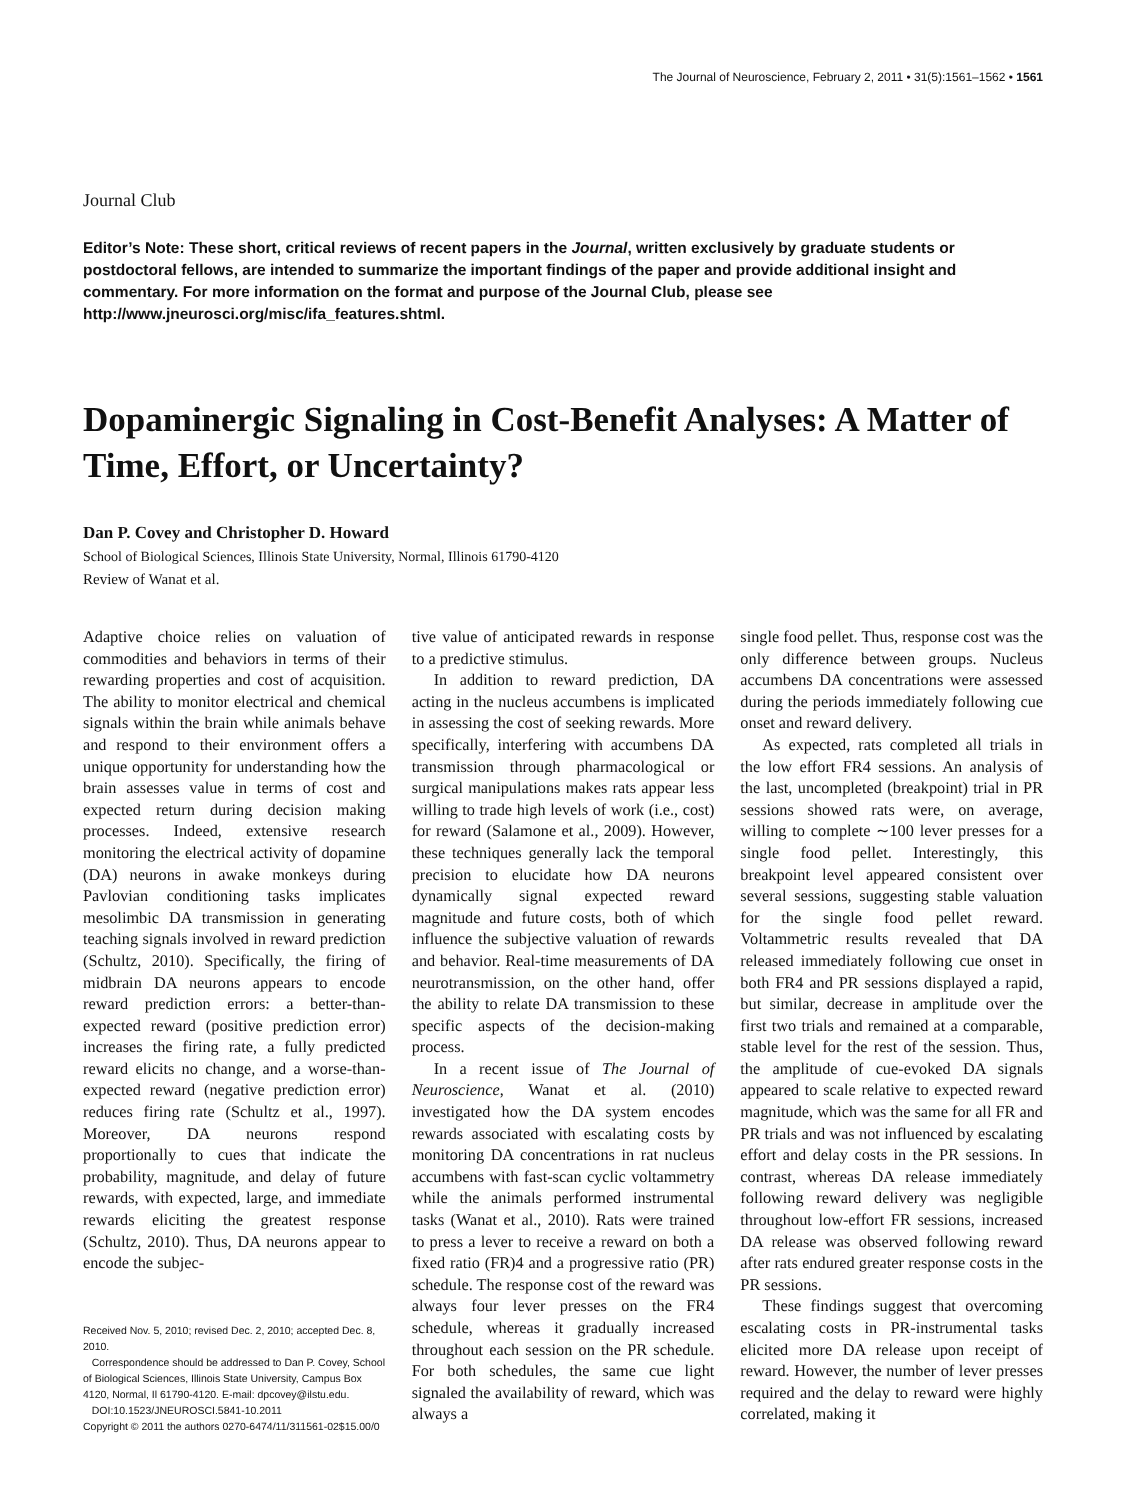The Journal of Neuroscience, February 2, 2011 • 31(5):1561–1562 • 1561
Journal Club
Editor’s Note: These short, critical reviews of recent papers in the Journal, written exclusively by graduate students or postdoctoral fellows, are intended to summarize the important findings of the paper and provide additional insight and commentary. For more information on the format and purpose of the Journal Club, please see http://www.jneurosci.org/misc/ifa_features.shtml.
Dopaminergic Signaling in Cost-Benefit Analyses: A Matter of Time, Effort, or Uncertainty?
Dan P. Covey and Christopher D. Howard
School of Biological Sciences, Illinois State University, Normal, Illinois 61790-4120
Review of Wanat et al.
Adaptive choice relies on valuation of commodities and behaviors in terms of their rewarding properties and cost of acquisition. The ability to monitor electrical and chemical signals within the brain while animals behave and respond to their environment offers a unique opportunity for understanding how the brain assesses value in terms of cost and expected return during decision making processes. Indeed, extensive research monitoring the electrical activity of dopamine (DA) neurons in awake monkeys during Pavlovian conditioning tasks implicates mesolimbic DA transmission in generating teaching signals involved in reward prediction (Schultz, 2010). Specifically, the firing of midbrain DA neurons appears to encode reward prediction errors: a better-than-expected reward (positive prediction error) increases the firing rate, a fully predicted reward elicits no change, and a worse-than-expected reward (negative prediction error) reduces firing rate (Schultz et al., 1997). Moreover, DA neurons respond proportionally to cues that indicate the probability, magnitude, and delay of future rewards, with expected, large, and immediate rewards eliciting the greatest response (Schultz, 2010). Thus, DA neurons appear to encode the subjec-
Received Nov. 5, 2010; revised Dec. 2, 2010; accepted Dec. 8, 2010.
Correspondence should be addressed to Dan P. Covey, School of Biological Sciences, Illinois State University, Campus Box 4120, Normal, Il 61790-4120. E-mail: dpcovey@ilstu.edu.
DOI:10.1523/JNEUROSCI.5841-10.2011
Copyright © 2011 the authors 0270-6474/11/311561-02$15.00/0
tive value of anticipated rewards in response to a predictive stimulus.
In addition to reward prediction, DA acting in the nucleus accumbens is implicated in assessing the cost of seeking rewards. More specifically, interfering with accumbens DA transmission through pharmacological or surgical manipulations makes rats appear less willing to trade high levels of work (i.e., cost) for reward (Salamone et al., 2009). However, these techniques generally lack the temporal precision to elucidate how DA neurons dynamically signal expected reward magnitude and future costs, both of which influence the subjective valuation of rewards and behavior. Real-time measurements of DA neurotransmission, on the other hand, offer the ability to relate DA transmission to these specific aspects of the decision-making process.
In a recent issue of The Journal of Neuroscience, Wanat et al. (2010) investigated how the DA system encodes rewards associated with escalating costs by monitoring DA concentrations in rat nucleus accumbens with fast-scan cyclic voltammetry while the animals performed instrumental tasks (Wanat et al., 2010). Rats were trained to press a lever to receive a reward on both a fixed ratio (FR)4 and a progressive ratio (PR) schedule. The response cost of the reward was always four lever presses on the FR4 schedule, whereas it gradually increased throughout each session on the PR schedule. For both schedules, the same cue light signaled the availability of reward, which was always a
single food pellet. Thus, response cost was the only difference between groups. Nucleus accumbens DA concentrations were assessed during the periods immediately following cue onset and reward delivery.
As expected, rats completed all trials in the low effort FR4 sessions. An analysis of the last, uncompleted (breakpoint) trial in PR sessions showed rats were, on average, willing to complete ∼100 lever presses for a single food pellet. Interestingly, this breakpoint level appeared consistent over several sessions, suggesting stable valuation for the single food pellet reward. Voltammetric results revealed that DA released immediately following cue onset in both FR4 and PR sessions displayed a rapid, but similar, decrease in amplitude over the first two trials and remained at a comparable, stable level for the rest of the session. Thus, the amplitude of cue-evoked DA signals appeared to scale relative to expected reward magnitude, which was the same for all FR and PR trials and was not influenced by escalating effort and delay costs in the PR sessions. In contrast, whereas DA release immediately following reward delivery was negligible throughout low-effort FR sessions, increased DA release was observed following reward after rats endured greater response costs in the PR sessions.
These findings suggest that overcoming escalating costs in PR-instrumental tasks elicited more DA release upon receipt of reward. However, the number of lever presses required and the delay to reward were highly correlated, making it